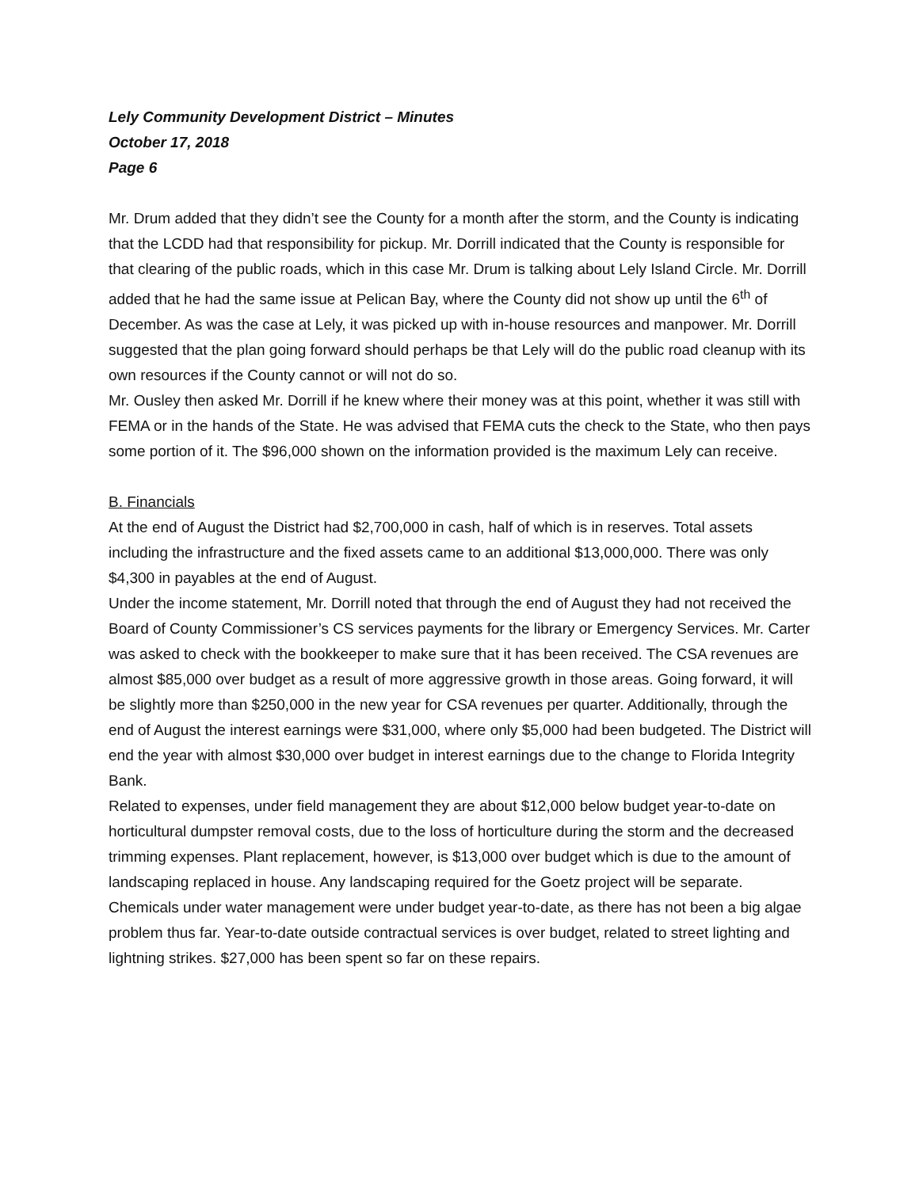Lely Community Development District – Minutes
October 17, 2018
Page 6
Mr. Drum added that they didn’t see the County for a month after the storm, and the County is indicating that the LCDD had that responsibility for pickup. Mr. Dorrill indicated that the County is responsible for that clearing of the public roads, which in this case Mr. Drum is talking about Lely Island Circle. Mr. Dorrill added that he had the same issue at Pelican Bay, where the County did not show up until the 6<sup>th</sup> of December. As was the case at Lely, it was picked up with in-house resources and manpower. Mr. Dorrill suggested that the plan going forward should perhaps be that Lely will do the public road cleanup with its own resources if the County cannot or will not do so.
Mr. Ousley then asked Mr. Dorrill if he knew where their money was at this point, whether it was still with FEMA or in the hands of the State. He was advised that FEMA cuts the check to the State, who then pays some portion of it. The $96,000 shown on the information provided is the maximum Lely can receive.
B. Financials
At the end of August the District had $2,700,000 in cash, half of which is in reserves. Total assets including the infrastructure and the fixed assets came to an additional $13,000,000. There was only $4,300 in payables at the end of August.
Under the income statement, Mr. Dorrill noted that through the end of August they had not received the Board of County Commissioner’s CS services payments for the library or Emergency Services. Mr. Carter was asked to check with the bookkeeper to make sure that it has been received. The CSA revenues are almost $85,000 over budget as a result of more aggressive growth in those areas. Going forward, it will be slightly more than $250,000 in the new year for CSA revenues per quarter. Additionally, through the end of August the interest earnings were $31,000, where only $5,000 had been budgeted. The District will end the year with almost $30,000 over budget in interest earnings due to the change to Florida Integrity Bank.
Related to expenses, under field management they are about $12,000 below budget year-to-date on horticultural dumpster removal costs, due to the loss of horticulture during the storm and the decreased trimming expenses. Plant replacement, however, is $13,000 over budget which is due to the amount of landscaping replaced in house. Any landscaping required for the Goetz project will be separate.
Chemicals under water management were under budget year-to-date, as there has not been a big algae problem thus far. Year-to-date outside contractual services is over budget, related to street lighting and lightning strikes. $27,000 has been spent so far on these repairs.